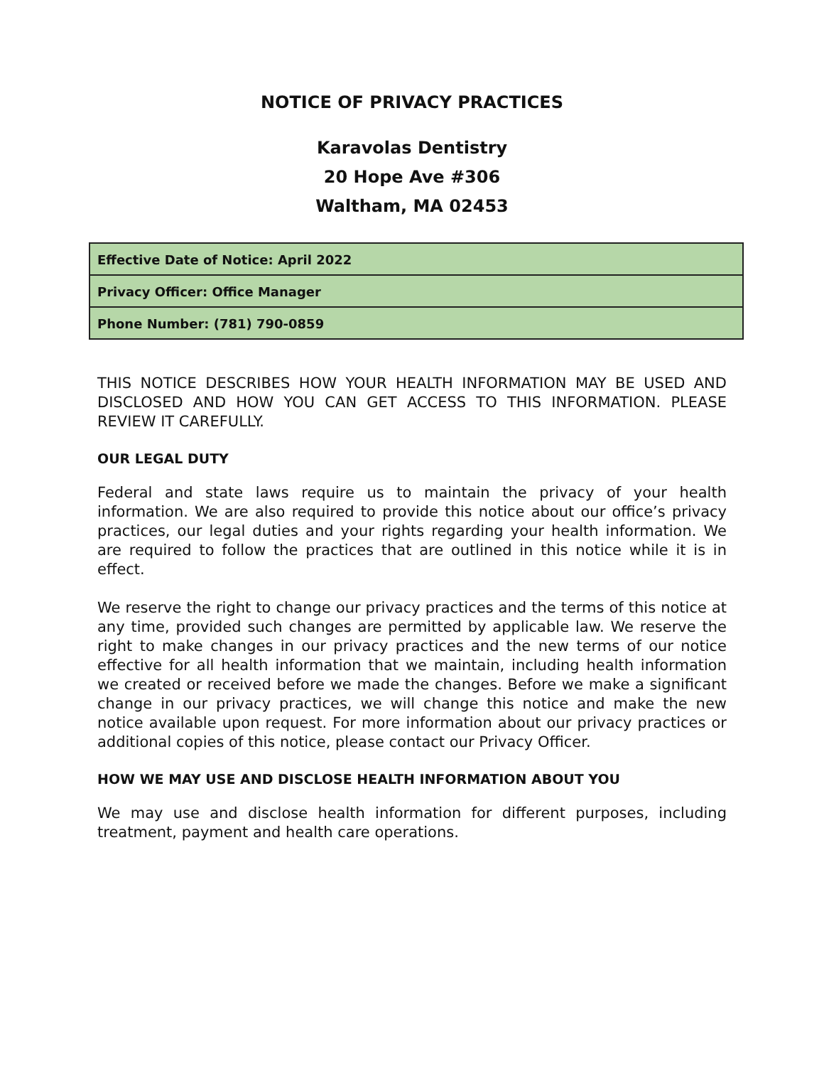NOTICE OF PRIVACY PRACTICES
Karavolas Dentistry
20 Hope Ave #306
Waltham, MA 02453
| Effective Date of Notice: April 2022 |
| Privacy Officer: Office Manager |
| Phone Number: (781) 790-0859 |
THIS NOTICE DESCRIBES HOW YOUR HEALTH INFORMATION MAY BE USED AND DISCLOSED AND HOW YOU CAN GET ACCESS TO THIS INFORMATION. PLEASE REVIEW IT CAREFULLY.
OUR LEGAL DUTY
Federal and state laws require us to maintain the privacy of your health information. We are also required to provide this notice about our office’s privacy practices, our legal duties and your rights regarding your health information. We are required to follow the practices that are outlined in this notice while it is in effect.
We reserve the right to change our privacy practices and the terms of this notice at any time, provided such changes are permitted by applicable law. We reserve the right to make changes in our privacy practices and the new terms of our notice effective for all health information that we maintain, including health information we created or received before we made the changes. Before we make a significant change in our privacy practices, we will change this notice and make the new notice available upon request. For more information about our privacy practices or additional copies of this notice, please contact our Privacy Officer.
HOW WE MAY USE AND DISCLOSE HEALTH INFORMATION ABOUT YOU
We may use and disclose health information for different purposes, including treatment, payment and health care operations.